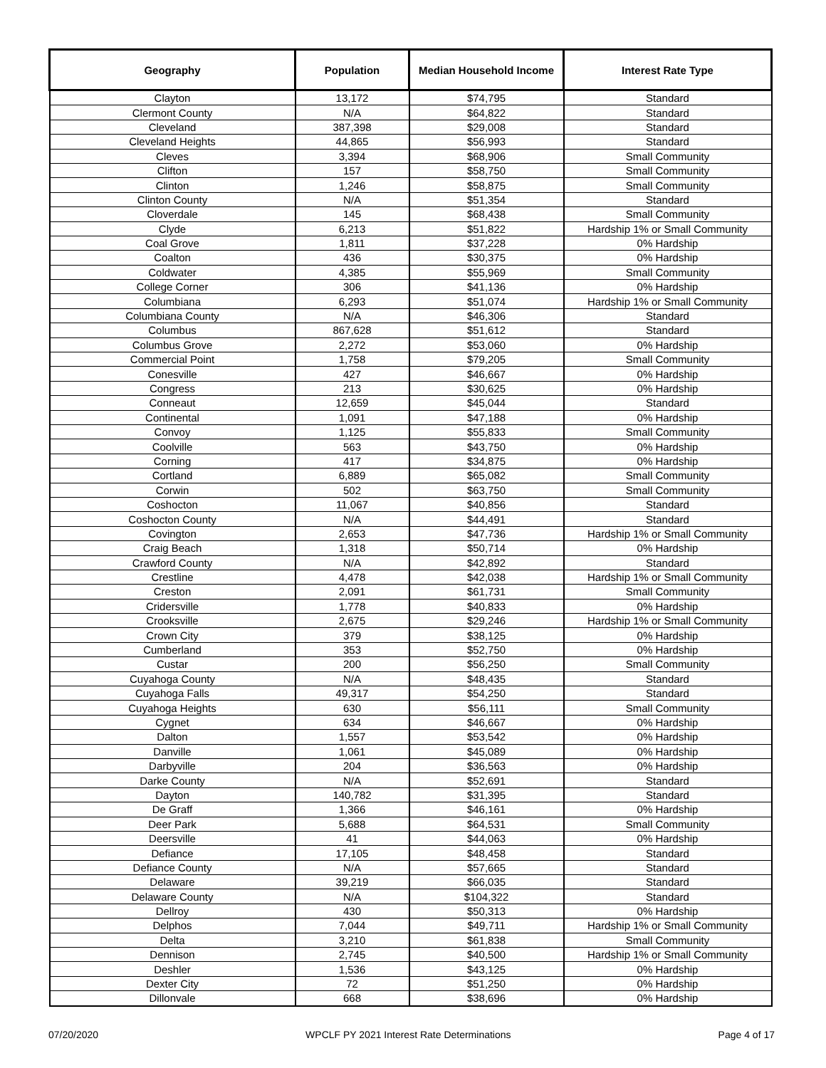| Geography | Population | Median Household Income | Interest Rate Type |
| --- | --- | --- | --- |
| Clayton | 13,172 | $74,795 | Standard |
| Clermont County | N/A | $64,822 | Standard |
| Cleveland | 387,398 | $29,008 | Standard |
| Cleveland Heights | 44,865 | $56,993 | Standard |
| Cleves | 3,394 | $68,906 | Small Community |
| Clifton | 157 | $58,750 | Small Community |
| Clinton | 1,246 | $58,875 | Small Community |
| Clinton County | N/A | $51,354 | Standard |
| Cloverdale | 145 | $68,438 | Small Community |
| Clyde | 6,213 | $51,822 | Hardship 1% or Small Community |
| Coal Grove | 1,811 | $37,228 | 0% Hardship |
| Coalton | 436 | $30,375 | 0% Hardship |
| Coldwater | 4,385 | $55,969 | Small Community |
| College Corner | 306 | $41,136 | 0% Hardship |
| Columbiana | 6,293 | $51,074 | Hardship 1% or Small Community |
| Columbiana County | N/A | $46,306 | Standard |
| Columbus | 867,628 | $51,612 | Standard |
| Columbus Grove | 2,272 | $53,060 | 0% Hardship |
| Commercial Point | 1,758 | $79,205 | Small Community |
| Conesville | 427 | $46,667 | 0% Hardship |
| Congress | 213 | $30,625 | 0% Hardship |
| Conneaut | 12,659 | $45,044 | Standard |
| Continental | 1,091 | $47,188 | 0% Hardship |
| Convoy | 1,125 | $55,833 | Small Community |
| Coolville | 563 | $43,750 | 0% Hardship |
| Corning | 417 | $34,875 | 0% Hardship |
| Cortland | 6,889 | $65,082 | Small Community |
| Corwin | 502 | $63,750 | Small Community |
| Coshocton | 11,067 | $40,856 | Standard |
| Coshocton County | N/A | $44,491 | Standard |
| Covington | 2,653 | $47,736 | Hardship 1% or Small Community |
| Craig Beach | 1,318 | $50,714 | 0% Hardship |
| Crawford County | N/A | $42,892 | Standard |
| Crestline | 4,478 | $42,038 | Hardship 1% or Small Community |
| Creston | 2,091 | $61,731 | Small Community |
| Cridersville | 1,778 | $40,833 | 0% Hardship |
| Crooksville | 2,675 | $29,246 | Hardship 1% or Small Community |
| Crown City | 379 | $38,125 | 0% Hardship |
| Cumberland | 353 | $52,750 | 0% Hardship |
| Custar | 200 | $56,250 | Small Community |
| Cuyahoga County | N/A | $48,435 | Standard |
| Cuyahoga Falls | 49,317 | $54,250 | Standard |
| Cuyahoga Heights | 630 | $56,111 | Small Community |
| Cygnet | 634 | $46,667 | 0% Hardship |
| Dalton | 1,557 | $53,542 | 0% Hardship |
| Danville | 1,061 | $45,089 | 0% Hardship |
| Darbyville | 204 | $36,563 | 0% Hardship |
| Darke County | N/A | $52,691 | Standard |
| Dayton | 140,782 | $31,395 | Standard |
| De Graff | 1,366 | $46,161 | 0% Hardship |
| Deer Park | 5,688 | $64,531 | Small Community |
| Deersville | 41 | $44,063 | 0% Hardship |
| Defiance | 17,105 | $48,458 | Standard |
| Defiance County | N/A | $57,665 | Standard |
| Delaware | 39,219 | $66,035 | Standard |
| Delaware County | N/A | $104,322 | Standard |
| Dellroy | 430 | $50,313 | 0% Hardship |
| Delphos | 7,044 | $49,711 | Hardship 1% or Small Community |
| Delta | 3,210 | $61,838 | Small Community |
| Dennison | 2,745 | $40,500 | Hardship 1% or Small Community |
| Deshler | 1,536 | $43,125 | 0% Hardship |
| Dexter City | 72 | $51,250 | 0% Hardship |
| Dillonvale | 668 | $38,696 | 0% Hardship |
07/20/2020 WPCLF PY 2021 Interest Rate Determinations Page 4 of 17